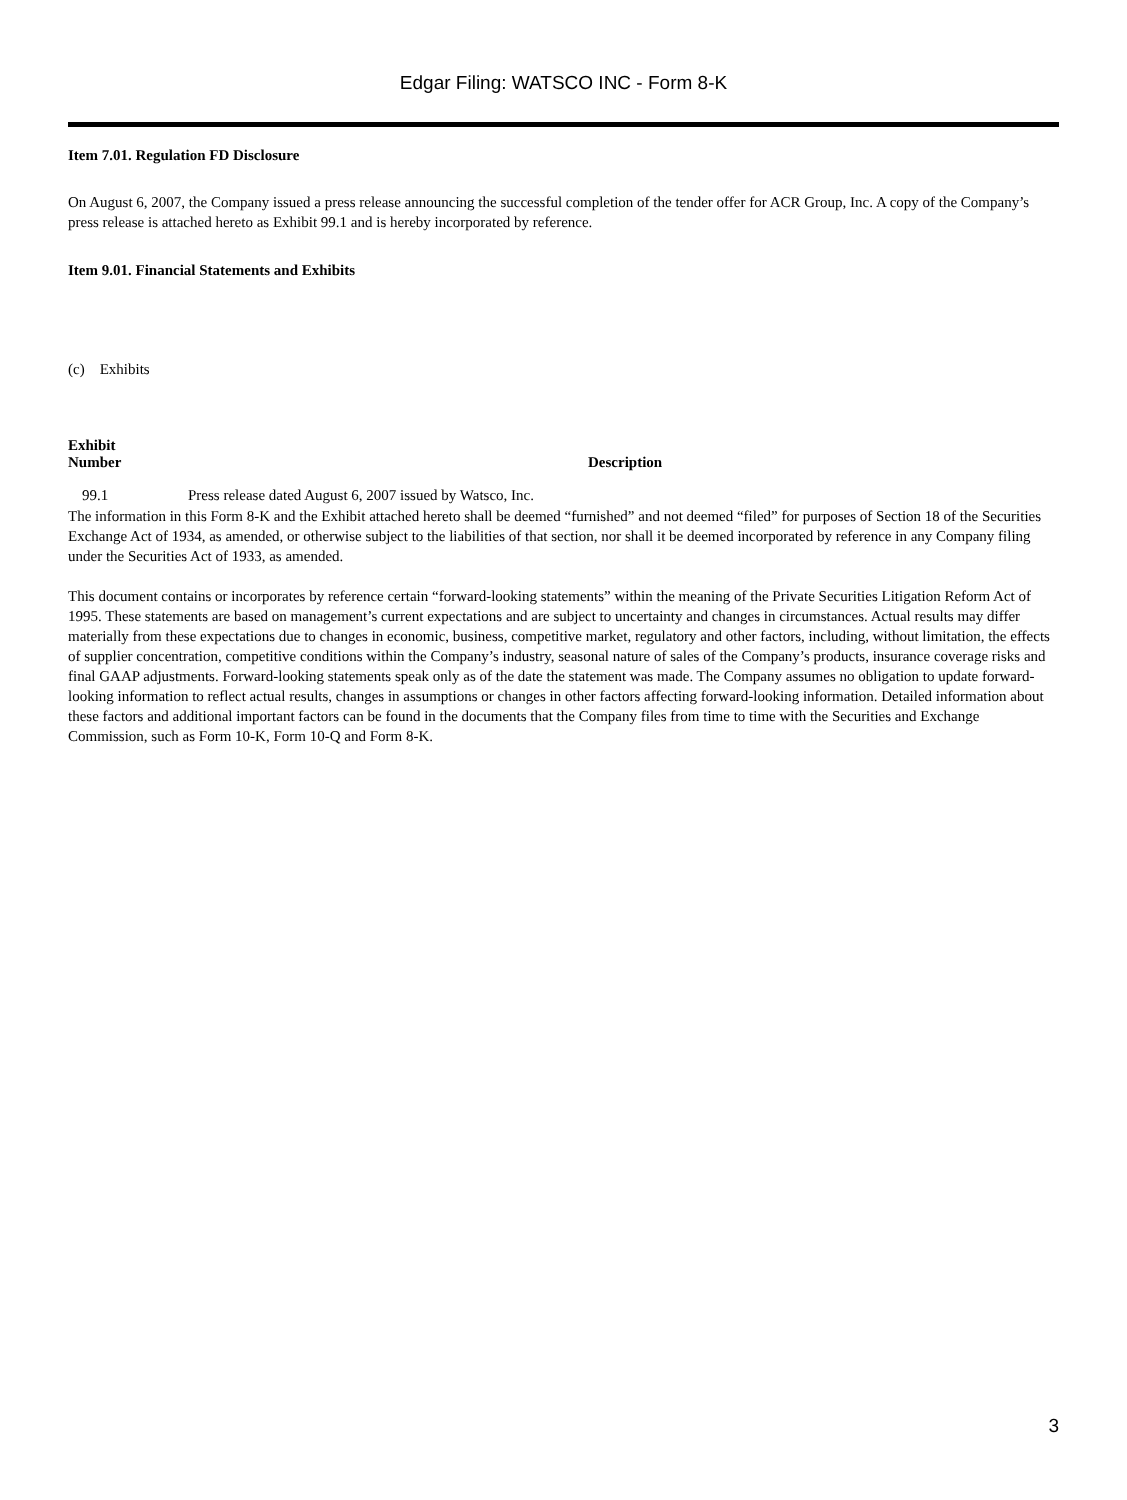Edgar Filing: WATSCO INC - Form 8-K
Item 7.01. Regulation FD Disclosure
On August 6, 2007, the Company issued a press release announcing the successful completion of the tender offer for ACR Group, Inc. A copy of the Company’s press release is attached hereto as Exhibit 99.1 and is hereby incorporated by reference.
Item 9.01. Financial Statements and Exhibits
(c) Exhibits
| Exhibit Number | Description |
| --- | --- |
| 99.1 | Press release dated August 6, 2007 issued by Watsco, Inc. |
The information in this Form 8-K and the Exhibit attached hereto shall be deemed “furnished” and not deemed “filed” for purposes of Section 18 of the Securities Exchange Act of 1934, as amended, or otherwise subject to the liabilities of that section, nor shall it be deemed incorporated by reference in any Company filing under the Securities Act of 1933, as amended.
This document contains or incorporates by reference certain “forward-looking statements” within the meaning of the Private Securities Litigation Reform Act of 1995. These statements are based on management’s current expectations and are subject to uncertainty and changes in circumstances. Actual results may differ materially from these expectations due to changes in economic, business, competitive market, regulatory and other factors, including, without limitation, the effects of supplier concentration, competitive conditions within the Company’s industry, seasonal nature of sales of the Company’s products, insurance coverage risks and final GAAP adjustments. Forward-looking statements speak only as of the date the statement was made. The Company assumes no obligation to update forward-looking information to reflect actual results, changes in assumptions or changes in other factors affecting forward-looking information. Detailed information about these factors and additional important factors can be found in the documents that the Company files from time to time with the Securities and Exchange Commission, such as Form 10-K, Form 10-Q and Form 8-K.
3